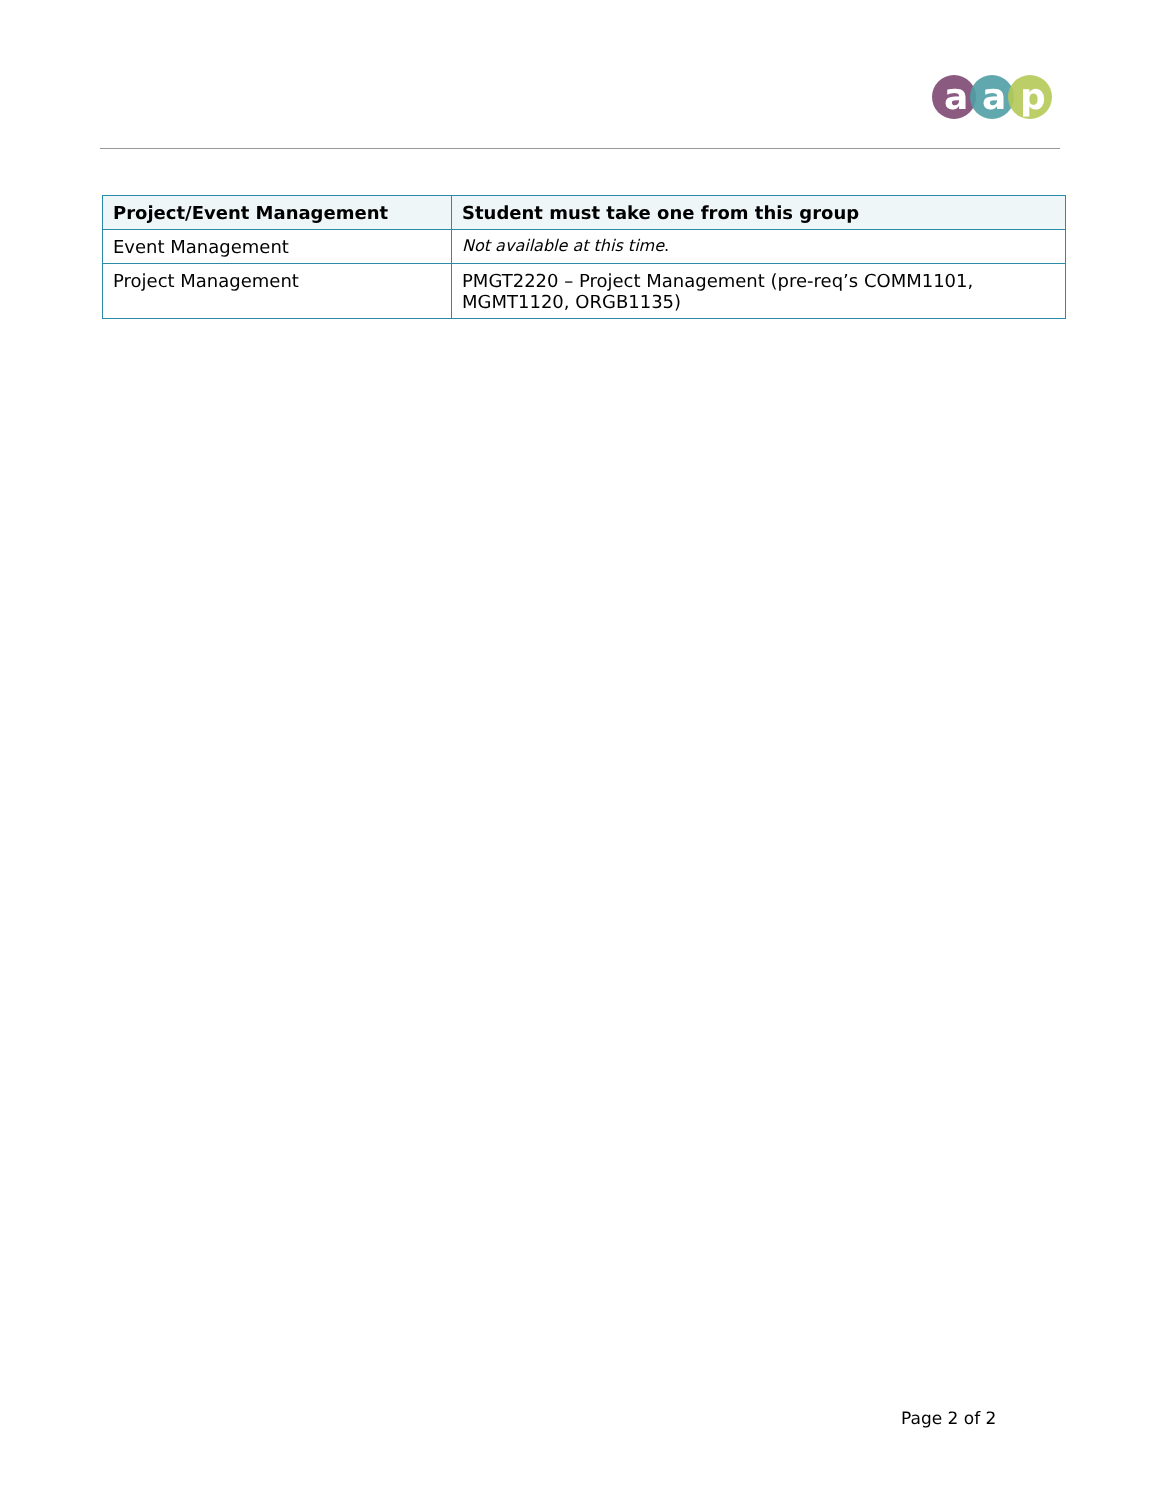a
a
p
| Project/Event Management | Student must take one from this group |
| --- | --- |
| Event Management | Not available at this time . |
| Project Management | PMGT2220 – Project Management (pre-req’s COMM1101, MGMT1120, ORGB1135) |
Page 2 of 2